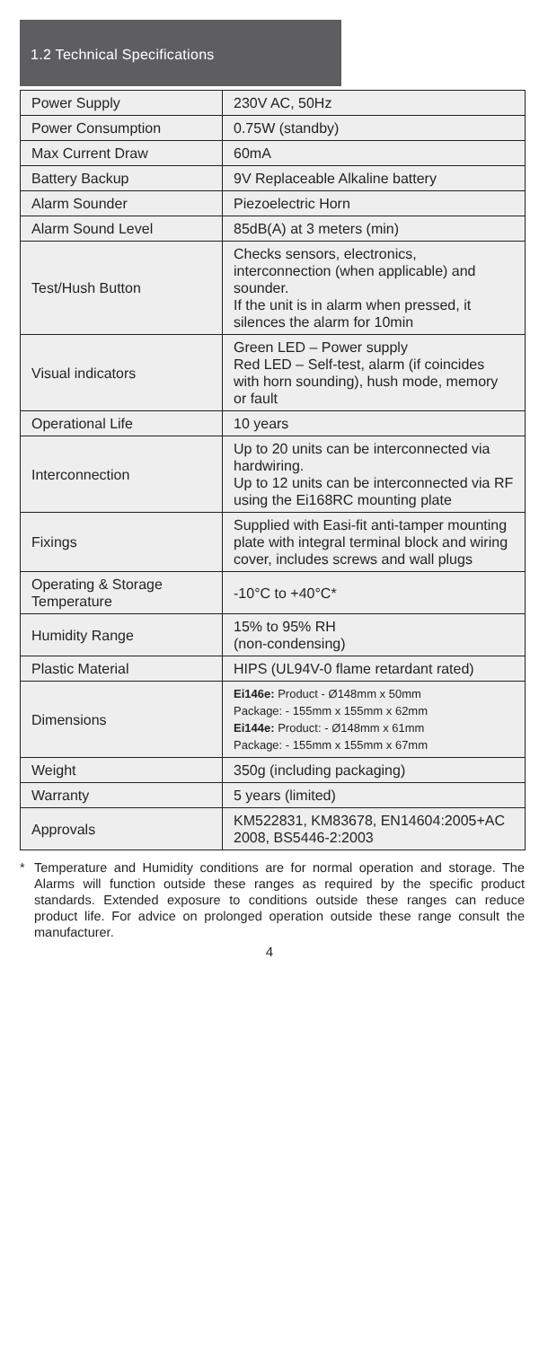1.2 Technical Specifications
| Power Supply | 230V AC, 50Hz |
| Power Consumption | 0.75W (standby) |
| Max Current Draw | 60mA |
| Battery Backup | 9V Replaceable Alkaline battery |
| Alarm Sounder | Piezoelectric Horn |
| Alarm Sound Level | 85dB(A) at 3 meters (min) |
| Test/Hush Button | Checks sensors, electronics, interconnection (when applicable) and sounder. If the unit is in alarm when pressed, it silences the alarm for 10min |
| Visual indicators | Green LED – Power supply Red LED – Self-test, alarm (if coincides with horn sounding), hush mode, memory or fault |
| Operational Life | 10 years |
| Interconnection | Up to 20 units can be interconnected via hardwiring. Up to 12 units can be interconnected via RF using the Ei168RC mounting plate |
| Fixings | Supplied with Easi-fit anti-tamper mounting plate with integral terminal block and wiring cover, includes screws and wall plugs |
| Operating & Storage Temperature | -10°C to +40°C* |
| Humidity Range | 15% to 95% RH (non-condensing) |
| Plastic Material | HIPS (UL94V-0 flame retardant rated) |
| Dimensions | Ei146e: Product - Ø148mm x 50mm Package: - 155mm x 155mm x 62mm Ei144e: Product: - Ø148mm x 61mm Package: - 155mm x 155mm x 67mm |
| Weight | 350g (including packaging) |
| Warranty | 5 years (limited) |
| Approvals | KM522831, KM83678, EN14604:2005+AC 2008, BS5446-2:2003 |
* Temperature and Humidity conditions are for normal operation and storage. The Alarms will function outside these ranges as required by the specific product standards. Extended exposure to conditions outside these ranges can reduce product life. For advice on prolonged operation outside these range consult the manufacturer.
4